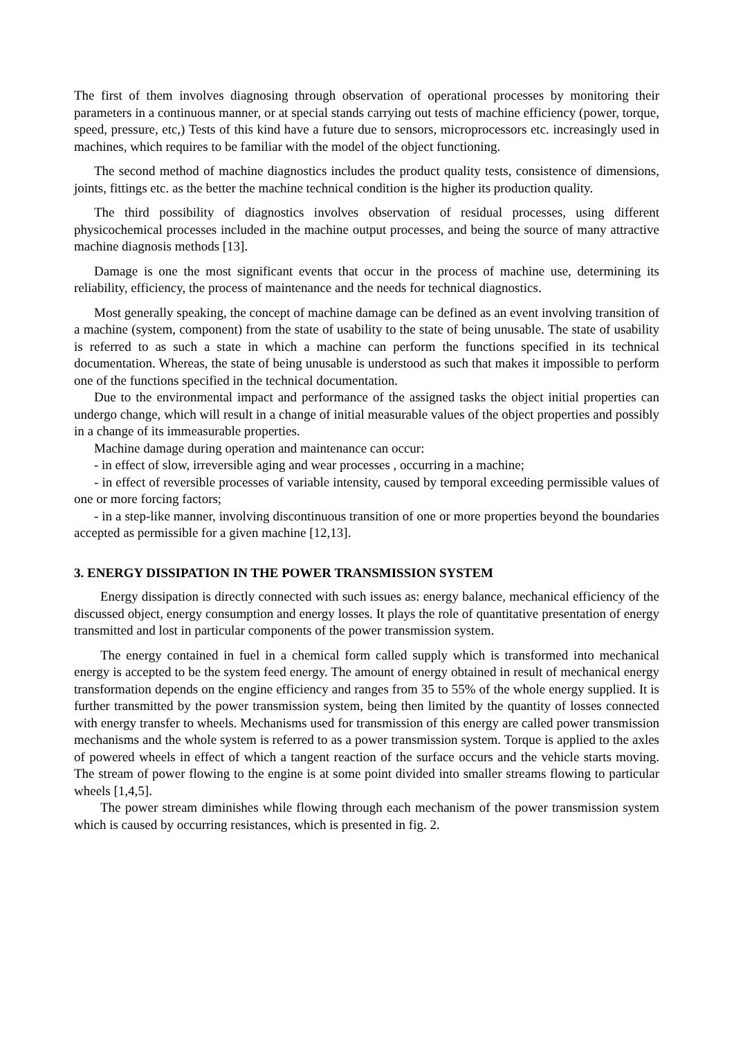The first of them involves diagnosing through observation of operational processes by monitoring their parameters in a continuous manner, or at special stands carrying out tests of machine efficiency (power, torque, speed, pressure, etc,) Tests of this kind have a future due to sensors, microprocessors etc. increasingly used in machines, which requires to be familiar with the model of the object functioning.
The second method of machine diagnostics includes the product quality tests, consistence of dimensions, joints, fittings etc. as the better the machine technical condition is the higher its production quality.
The third possibility of diagnostics involves observation of residual processes, using different physicochemical processes included in the machine output processes, and being the source of many attractive machine diagnosis methods [13].
Damage is one the most significant events that occur in the process of machine use, determining its reliability, efficiency, the process of maintenance and the needs for technical diagnostics.
Most generally speaking, the concept of machine damage can be defined as an event involving transition of a machine (system, component) from the state of usability to the state of being unusable. The state of usability is referred to as such a state in which a machine can perform the functions specified in its technical documentation. Whereas, the state of being unusable is understood as such that makes it impossible to perform one of the functions specified in the technical documentation.
Due to the environmental impact and performance of the assigned tasks the object initial properties can undergo change, which will result in a change of initial measurable values of the object properties and possibly in a change of its immeasurable properties.
Machine damage during operation and maintenance can occur:
- in effect of slow, irreversible aging and wear processes , occurring in a machine;
- in effect of reversible processes of variable intensity, caused by temporal exceeding permissible values of one or more forcing factors;
- in a step-like manner, involving discontinuous transition of one or more properties beyond the boundaries accepted as permissible for a given machine [12,13].
3. ENERGY DISSIPATION IN THE POWER TRANSMISSION SYSTEM
Energy dissipation is directly connected with such issues as: energy balance, mechanical efficiency of the discussed object, energy consumption and energy losses. It plays the role of quantitative presentation of energy transmitted and lost in particular components of the power transmission system.
The energy contained in fuel in a chemical form called supply which is transformed into mechanical energy is accepted to be the system feed energy. The amount of energy obtained in result of mechanical energy transformation depends on the engine efficiency and ranges from 35 to 55% of the whole energy supplied. It is further transmitted by the power transmission system, being then limited by the quantity of losses connected with energy transfer to wheels. Mechanisms used for transmission of this energy are called power transmission mechanisms and the whole system is referred to as a power transmission system. Torque is applied to the axles of powered wheels in effect of which a tangent reaction of the surface occurs and the vehicle starts moving. The stream of power flowing to the engine is at some point divided into smaller streams flowing to particular wheels [1,4,5].
The power stream diminishes while flowing through each mechanism of the power transmission system which is caused by occurring resistances, which is presented in fig. 2.